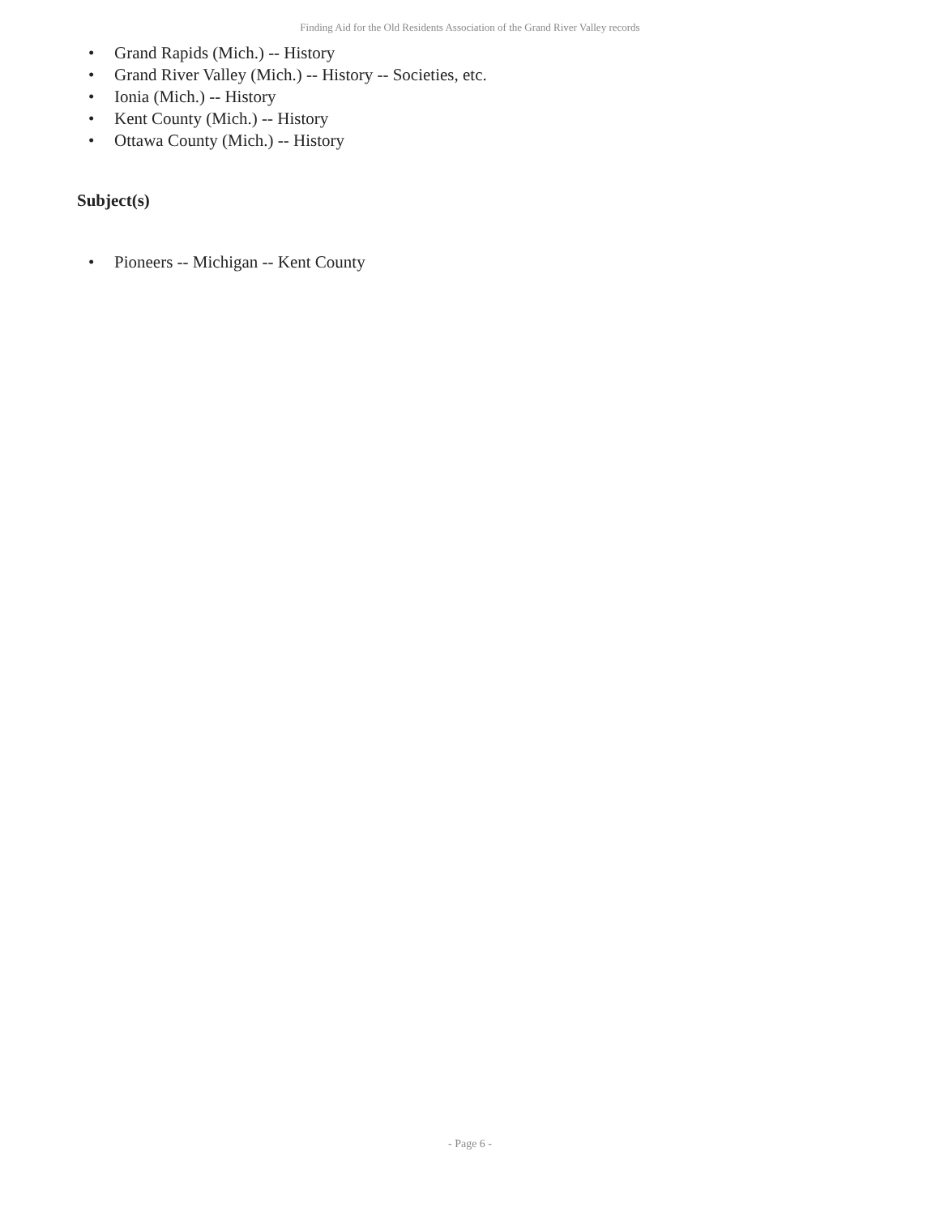Finding Aid for the Old Residents Association of the Grand River Valley records
• Grand Rapids (Mich.) -- History
• Grand River Valley (Mich.) -- History -- Societies, etc.
• Ionia (Mich.) -- History
• Kent County (Mich.) -- History
• Ottawa County (Mich.) -- History
Subject(s)
• Pioneers -- Michigan -- Kent County
- Page 6 -